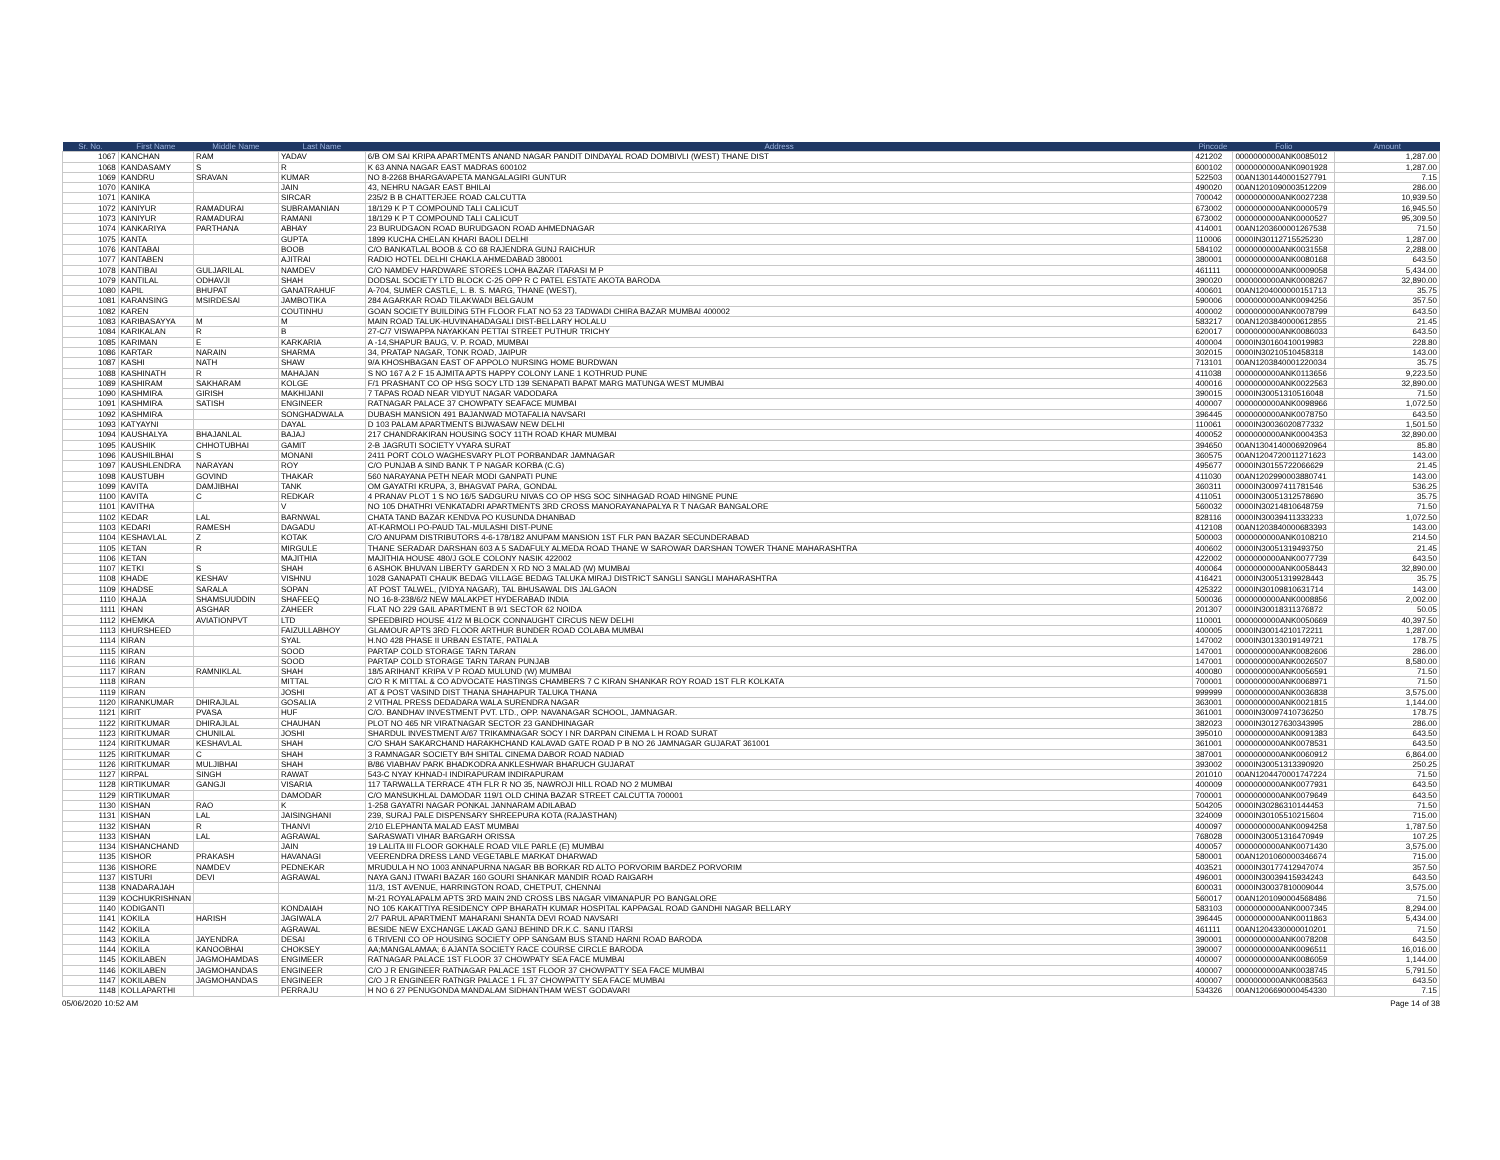| Sr. No. | First Name | Middle Name | Last Name | Address | Pincode | Folio | Amount |
| --- | --- | --- | --- | --- | --- | --- | --- |
| 1067 | KANCHAN | RAM | YADAV | 6/B OM SAI KRIPA APARTMENTS ANAND NAGAR PANDIT DINDAYAL ROAD DOMBIVLI (WEST) THANE DIST | 421202 | 0000000000ANK0085012 | 1,287.00 |
| 1068 | KANDASAMY | S | R | K 63 ANNA NAGAR EAST MADRAS 600102 | 600102 | 0000000000ANK0901928 | 1,287.00 |
| 1069 | KANDRU | SRAVAN | KUMAR | NO 8-2268 BHARGAVAPETA MANGALAGIRI GUNTUR | 522503 | 00AN1301440001527791 | 7.15 |
| 1070 | KANIKA | | JAIN | 43, NEHRU NAGAR EAST BHILAI | 490020 | 00AN1201090003512209 | 286.00 |
| 1071 | KANIKA | | SIRCAR | 235/2 B B CHATTERJEE ROAD CALCUTTA | 700042 | 0000000000ANK0027238 | 10,939.50 |
| 1072 | KANIYUR | RAMADURAI | SUBRAMANIAN | 18/129 K P T COMPOUND TALI CALICUT | 673002 | 0000000000ANK0000579 | 16,945.50 |
| 1073 | KANIYUR | RAMADURAI | RAMANI | 18/129 K P T COMPOUND TALI CALICUT | 673002 | 0000000000ANK0000527 | 95,309.50 |
| 1074 | KANKARIYA | PARTHANA | ABHAY | 23 BURUDGAON ROAD BURUDGAON ROAD AHMEDNAGAR | 414001 | 00AN1203600001267538 | 71.50 |
| 1075 | KANTA | | GUPTA | 1899 KUCHA CHELAN KHARI BAOLI DELHI | 110006 | 0000IN30112715525230 | 1,287.00 |
| 1076 | KANTABAI | | BOOB | C/O BANKATLAL BOOB & CO 68 RAJENDRA GUNJ RAICHUR | 584102 | 0000000000ANK0031558 | 2,288.00 |
| 1077 | KANTABEN | | AJITRAI | RADIO HOTEL DELHI CHAKLA AHMEDABAD 380001 | 380001 | 0000000000ANK0080168 | 643.50 |
| 1078 | KANTIBAI | GULJARILAL | NAMDEV | C/O NAMDEV HARDWARE STORES LOHA BAZAR ITARASI M P | 461111 | 0000000000ANK0009058 | 5,434.00 |
| 1079 | KANTILAL | ODHAVJI | SHAH | DODSAL SOCIETY LTD BLOCK C-25 OPP R C PATEL ESTATE AKOTA BARODA | 390020 | 0000000000ANK0008267 | 32,890.00 |
| 1080 | KAPIL | BHUPAT | GANATRAHUF | A-704, SUMER CASTLE, L. B. S. MARG, THANE (WEST), | 400601 | 00AN1204000000151713 | 35.75 |
| 1081 | KARANSING | MSIRDESAI | JAMBOTIKA | 284 AGARKAR ROAD TILAKWADI BELGAUM | 590006 | 0000000000ANK0094256 | 357.50 |
| 1082 | KAREN | | COUTINHU | GOAN SOCIETY BUILDING 5TH FLOOR FLAT NO 53 23 TADWADI CHIRA BAZAR MUMBAI 400002 | 400002 | 0000000000ANK0078799 | 643.50 |
| 1083 | KARIBASAYYA | M | M | MAIN ROAD TALUK-HUVINAHADAGALI DIST-BELLARY HOLALU | 583217 | 00AN1203840000612855 | 21.45 |
| 1084 | KARIKALAN | R | B | 27-C/7 VISWAPPA NAYAKKAN PETTAI STREET PUTHUR TRICHY | 620017 | 0000000000ANK0086033 | 643.50 |
| 1085 | KARIMAN | E | KARKARIA | A -14,SHAPUR BAUG, V. P. ROAD, MUMBAI | 400004 | 0000IN30160410019983 | 228.80 |
| 1086 | KARTAR | NARAIN | SHARMA | 34, PRATAP NAGAR, TONK ROAD, JAIPUR | 302015 | 0000IN30210510458318 | 143.00 |
| 1087 | KASHI | NATH | SHAW | 9/A KHOSHBAGAN EAST OF APPOLO NURSING HOME BURDWAN | 713101 | 00AN1203840001220034 | 35.75 |
| 1088 | KASHINATH | R | MAHAJAN | S NO 167 A 2 F 15 AJMITA APTS HAPPY COLONY LANE 1 KOTHRUD PUNE | 411038 | 0000000000ANK0113656 | 9,223.50 |
| 1089 | KASHIRAM | SAKHARAM | KOLGE | F/1 PRASHANT CO OP HSG SOCY LTD 139 SENAPATI BAPAT MARG MATUNGA WEST MUMBAI | 400016 | 0000000000ANK0022563 | 32,890.00 |
| 1090 | KASHMIRA | GIRISH | MAKHIJANI | 7 TAPAS ROAD NEAR VIDYUT NAGAR VADODARA | 390015 | 0000IN30051310516048 | 71.50 |
| 1091 | KASHMIRA | SATISH | ENGINEER | RATNAGAR PALACE 37 CHOWPATY SEAFACE MUMBAI | 400007 | 0000000000ANK0098966 | 1,072.50 |
| 1092 | KASHMIRA | | SONGHADWALA | DUBASH MANSION 491 BAJANWAD MOTAFALIA NAVSARI | 396445 | 0000000000ANK0078750 | 643.50 |
| 1093 | KATYAYNI | | DAYAL | D 103 PALAM APARTMENTS BIJWASAW NEW DELHI | 110061 | 0000IN30036020877332 | 1,501.50 |
| 1094 | KAUSHALYA | BHAJANLAL | BAJAJ | 217 CHANDRAKIRAN HOUSING SOCY 11TH ROAD KHAR MUMBAI | 400052 | 0000000000ANK0004353 | 32,890.00 |
| 1095 | KAUSHIK | CHHOTUBHAI | GAMIT | 2-B JAGRUTI SOCIETY VYARA SURAT | 394650 | 00AN1304140006920964 | 85.80 |
| 1096 | KAUSHILBHAI | S | MONANI | 2411 PORT COLO WAGHESVARY PLOT PORBANDAR JAMNAGAR | 360575 | 00AN1204720011271623 | 143.00 |
| 1097 | KAUSHLENDRA | NARAYAN | ROY | C/O PUNJAB A SIND BANK T P NAGAR KORBA (C.G) | 495677 | 0000IN30155722066629 | 21.45 |
| 1098 | KAUSTUBH | GOVIND | THAKAR | 560 NARAYANA PETH NEAR MODI GANPATI PUNE | 411030 | 00AN1202990003880741 | 143.00 |
| 1099 | KAVITA | DAMJIBHAI | TANK | OM GAYATRI KRUPA, 3, BHAGVAT PARA, GONDAL | 360311 | 0000IN30097411781546 | 536.25 |
| 1100 | KAVITA | C | REDKAR | 4 PRANAV PLOT 1 S NO 16/5 SADGURU NIVAS CO OP HSG SOC SINHAGAD ROAD HINGNE PUNE | 411051 | 0000IN30051312578690 | 35.75 |
| 1101 | KAVITHA | | V | NO 105 DHATHRI VENKATADRI APARTMENTS 3RD CROSS MANORAYANAPALYA R T NAGAR BANGALORE | 560032 | 0000IN30214810648759 | 71.50 |
| 1102 | KEDAR | LAL | BARNWAL | CHATA TAND BAZAR KENDVA PO KUSUNDA DHANBAD | 828116 | 0000IN30039411333233 | 1,072.50 |
| 1103 | KEDARI | RAMESH | DAGADU | AT-KARMOLI PO-PAUD TAL-MULASHI DIST-PUNE | 412108 | 00AN1203840000683393 | 143.00 |
| 1104 | KESHAVLAL | Z | KOTAK | C/O ANUPAM DISTRIBUTORS 4-6-178/182 ANUPAM MANSION 1ST FLR PAN BAZAR SECUNDERABAD | 500003 | 0000000000ANK0108210 | 214.50 |
| 1105 | KETAN | R | MIRGULE | THANE SERADAR DARSHAN 603 A 5 SADAFULY ALMEDA ROAD THANE W SAROWAR DARSHAN TOWER THANE MAHARASHTRA | 400602 | 0000IN30051319493750 | 21.45 |
| 1106 | KETAN | | MAJITHIA | MAJITHIA HOUSE 480/J GOLE COLONY NASIK 422002 | 422002 | 0000000000ANK0077739 | 643.50 |
| 1107 | KETKI | S | SHAH | 6 ASHOK BHUVAN LIBERTY GARDEN X RD NO 3 MALAD (W) MUMBAI | 400064 | 0000000000ANK0058443 | 32,890.00 |
| 1108 | KHADE | KESHAV | VISHNU | 1028 GANAPATI CHAUK BEDAG VILLAGE BEDAG TALUKA MIRAJ DISTRICT SANGLI SANGLI MAHARASHTRA | 416421 | 0000IN30051319928443 | 35.75 |
| 1109 | KHADSE | SARALA | SOPAN | AT POST TALWEL, (VIDYA NAGAR), TAL BHUSAWAL DIS JALGAON | 425322 | 0000IN30109810631714 | 143.00 |
| 1110 | KHAJA | SHAMSUUDDIN | SHAFEEQ | NO 16-8-238/6/2 NEW MALAKPET HYDERABAD INDIA | 500036 | 0000000000ANK0008856 | 2,002.00 |
| 1111 | KHAN | ASGHAR | ZAHEER | FLAT NO 229 GAIL APARTMENT B 9/1 SECTOR 62 NOIDA | 201307 | 0000IN30018311376872 | 50.05 |
| 1112 | KHEMKA | AVIATIONPVT | LTD | SPEEDBIRD HOUSE 41/2 M BLOCK CONNAUGHT CIRCUS NEW DELHI | 110001 | 0000000000ANK0050669 | 40,397.50 |
| 1113 | KHURSHEED | | FAIZULLABHOY | GLAMOUR APTS 3RD FLOOR ARTHUR BUNDER ROAD COLABA MUMBAI | 400005 | 0000IN30014210172211 | 1,287.00 |
| 1114 | KIRAN | | SYAL | H.NO 428 PHASE II URBAN ESTATE, PATIALA | 147002 | 0000IN30133019149721 | 178.75 |
| 1115 | KIRAN | | SOOD | PARTAP COLD STORAGE TARN TARAN | 147001 | 0000000000ANK0082606 | 286.00 |
| 1116 | KIRAN | | SOOD | PARTAP COLD STORAGE TARN TARAN PUNJAB | 147001 | 0000000000ANK0026507 | 8,580.00 |
| 1117 | KIRAN | RAMNIKLAL | SHAH | 18/5 ARIHANT KRIPA V P ROAD MULUND (W) MUMBAI | 400080 | 0000000000ANK0056591 | 71.50 |
| 1118 | KIRAN | | MITTAL | C/O R K MITTAL & CO ADVOCATE HASTINGS CHAMBERS 7 C KIRAN SHANKAR ROY ROAD 1ST FLR KOLKATA | 700001 | 0000000000ANK0068971 | 71.50 |
| 1119 | KIRAN | | JOSHI | AT & POST VASIND DIST THANA SHAHAPUR TALUKA THANA | 999999 | 0000000000ANK0036838 | 3,575.00 |
| 1120 | KIRANKUMAR | DHIRAJLAL | GOSALIA | 2 VITHAL PRESS DEDADARA WALA SURENDRA NAGAR | 363001 | 0000000000ANK0021815 | 1,144.00 |
| 1121 | KIRIT | PVASA | HUF | C/O. BANDHAV INVESTMENT PVT. LTD., OPP. NAVANAGAR SCHOOL, JAMNAGAR. | 361001 | 0000IN30097410736250 | 178.75 |
| 1122 | KIRITKUMAR | DHIRAJLAL | CHAUHAN | PLOT NO 465 NR VIRATNAGAR SECTOR 23 GANDHINAGAR | 382023 | 0000IN30127630343995 | 286.00 |
| 1123 | KIRITKUMAR | CHUNILAL | JOSHI | SHARDUL INVESTMENT A/67 TRIKAMNAGAR SOCY I NR DARPAN CINEMA L H ROAD SURAT | 395010 | 0000000000ANK0091383 | 643.50 |
| 1124 | KIRITKUMAR | KESHAVLAL | SHAH | C/O SHAH SAKARCHAND HARAKHCHAND KALAVAD GATE ROAD P B NO 26 JAMNAGAR GUJARAT 361001 | 361001 | 0000000000ANK0078531 | 643.50 |
| 1125 | KIRITKUMAR | C | SHAH | 3 RAMNAGAR SOCIETY B/H SHITAL CINEMA DABOR ROAD NADIAD | 387001 | 0000000000ANK0060912 | 6,864.00 |
| 1126 | KIRITKUMAR | MULJIBHAI | SHAH | B/86 VIABHAV PARK BHADKODRA ANKLESHWAR BHARUCH GUJARAT | 393002 | 0000IN30051313390920 | 250.25 |
| 1127 | KIRPAL | SINGH | RAWAT | 543-C NYAY KHNAD-I INDIRAPURAM INDIRAPURAM | 201010 | 00AN1204470001747224 | 71.50 |
| 1128 | KIRTIKUMAR | GANGJI | VISARIA | 117 TARWALLA TERRACE 4TH FLR R NO 35, NAWROJI HILL ROAD NO 2 MUMBAI | 400009 | 0000000000ANK0077931 | 643.50 |
| 1129 | KIRTIKUMAR | | DAMODAR | C/O MANSUKHLAL DAMODAR 119/1 OLD CHINA BAZAR STREET CALCUTTA 700001 | 700001 | 0000000000ANK0079649 | 643.50 |
| 1130 | KISHAN | RAO | K | 1-258 GAYATRI NAGAR PONKAL JANNARAM ADILABAD | 504205 | 0000IN30286310144453 | 71.50 |
| 1131 | KISHAN | LAL | JAISINGHANI | 239, SURAJ PALE DISPENSARY SHREEPURA KOTA (RAJASTHAN) | 324009 | 0000IN30105510215604 | 715.00 |
| 1132 | KISHAN | R | THANVI | 2/10 ELEPHANTA MALAD EAST MUMBAI | 400097 | 0000000000ANK0094258 | 1,787.50 |
| 1133 | KISHAN | LAL | AGRAWAL | SARASWATI VIHAR BARGARH ORISSA | 768028 | 0000IN30051316470949 | 107.25 |
| 1134 | KISHANCHAND | | JAIN | 19 LALITA III FLOOR GOKHALE ROAD VILE PARLE (E) MUMBAI | 400057 | 0000000000ANK0071430 | 3,575.00 |
| 1135 | KISHOR | PRAKASH | HAVANAGI | VEERENDRA DRESS LAND VEGETABLE MARKAT DHARWAD | 580001 | 00AN1201060000346674 | 715.00 |
| 1136 | KISHORE | NAMDEV | PEDNEKAR | MRUDULA H NO 1003 ANNAPURNA NAGAR BB BORKAR RD ALTO PORVORIM BARDEZ PORVORIM | 403521 | 0000IN30177412947074 | 357.50 |
| 1137 | KISTURI | DEVI | AGRAWAL | NAYA GANJ ITWARI BAZAR 160 GOURI SHANKAR MANDIR ROAD RAIGARH | 496001 | 0000IN30039415934243 | 643.50 |
| 1138 | KNADARAJAH | | | 11/3, 1ST AVENUE, HARRINGTON ROAD, CHETPUT, CHENNAI | 600031 | 0000IN30037810009044 | 3,575.00 |
| 1139 | KOCHUKRISHNAN | | | M-21 ROYALAPALM APTS 3RD MAIN 2ND CROSS LBS NAGAR VIMANAPUR PO BANGALORE | 560017 | 00AN1201090004568486 | 71.50 |
| 1140 | KODIGANTI | | KONDAIAH | NO 105 KAKATTIYA RESIDENCY OPP BHARATH KUMAR HOSPITAL KAPPAGAL ROAD GANDHI NAGAR BELLARY | 583103 | 0000000000ANK0007345 | 8,294.00 |
| 1141 | KOKILA | HARISH | JAGIWALA | 2/7 PARUL APARTMENT MAHARANI SHANTA DEVI ROAD NAVSARI | 396445 | 0000000000ANK0011863 | 5,434.00 |
| 1142 | KOKILA | | AGRAWAL | BESIDE NEW EXCHANGE LAKAD GANJ BEHIND DR.K.C. SANU ITARSI | 461111 | 00AN1204330000010201 | 71.50 |
| 1143 | KOKILA | JAYENDRA | DESAI | 6 TRIVENI CO OP HOUSING SOCIETY OPP SANGAM BUS STAND HARNI ROAD BARODA | 390001 | 0000000000ANK0078208 | 643.50 |
| 1144 | KOKILA | KANOOBHAI | CHOKSEY | AA;MANGALAMAA; 6 AJANTA SOCIETY RACE COURSE CIRCLE BARODA | 390007 | 0000000000ANK0096511 | 16,016.00 |
| 1145 | KOKILABEN | JAGMOHAMDAS | ENGIMEER | RATNAGAR PALACE 1ST FLOOR 37 CHOWPATY SEA FACE MUMBAI | 400007 | 0000000000ANK0086059 | 1,144.00 |
| 1146 | KOKILABEN | JAGMOHANDAS | ENGINEER | C/O J R ENGINEER RATNAGAR PALACE 1ST FLOOR 37 CHOWPATTY SEA FACE MUMBAI | 400007 | 0000000000ANK0038745 | 5,791.50 |
| 1147 | KOKILABEN | JAGMOHANDAS | ENGINEER | C/O J R ENGINEER RATNGR PALACE 1 FL 37 CHOWPATTY SEA FACE MUMBAI | 400007 | 0000000000ANK0083563 | 643.50 |
| 1148 | KOLLAPARTHI | | PERRAJU | H NO 6 27 PENUGONDA MANDALAM SIDHANTHAM WEST GODAVARI | 534326 | 00AN1206690000454330 | 7.15 |
05/06/2020 10:52 AM Page 14 of 38